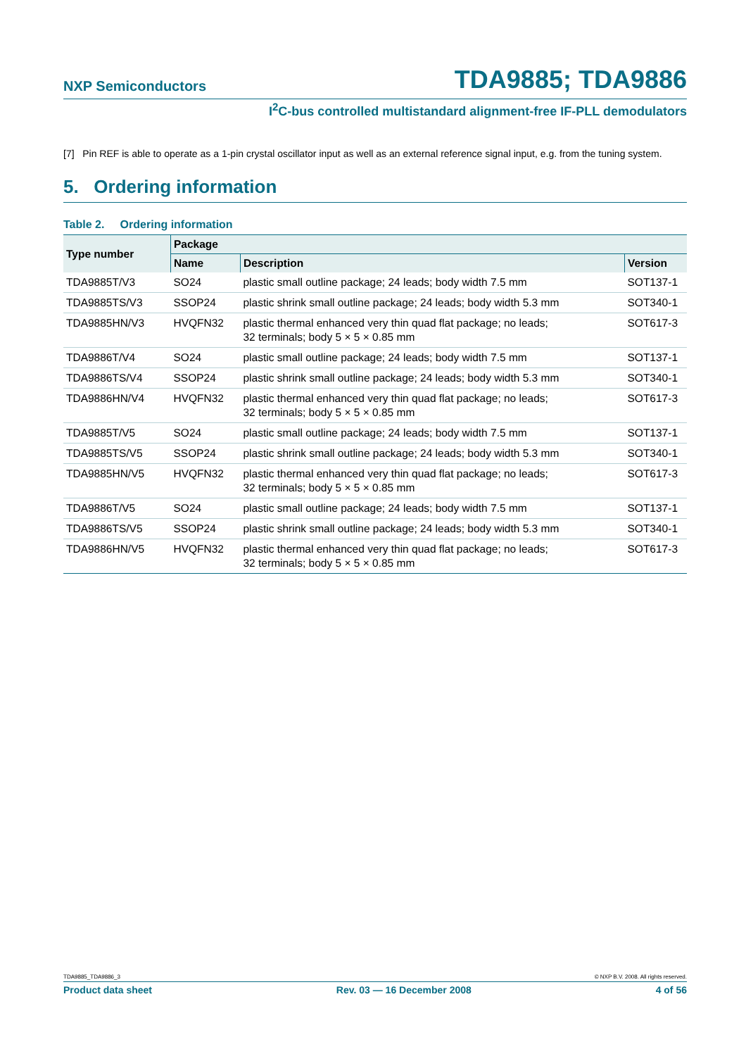NXP Semiconductors TDA9885; TDA9886
I<sup>2</sup>C-bus controlled multistandard alignment-free IF-PLL demodulators
[7] Pin REF is able to operate as a 1-pin crystal oscillator input as well as an external reference signal input, e.g. from the tuning system.
5. Ordering information
Table 2. Ordering information
| Type number | Package | | |
| --- | --- | --- | --- |
| | Name | Description | Version |
| TDA9885T/V3 | SO24 | plastic small outline package; 24 leads; body width 7.5 mm | SOT137-1 |
| TDA9885TS/V3 | SSOP24 | plastic shrink small outline package; 24 leads; body width 5.3 mm | SOT340-1 |
| TDA9885HN/V3 | HVQFN32 | plastic thermal enhanced very thin quad flat package; no leads; 32 terminals; body 5 × 5 × 0.85 mm | SOT617-3 |
| TDA9886T/V4 | SO24 | plastic small outline package; 24 leads; body width 7.5 mm | SOT137-1 |
| TDA9886TS/V4 | SSOP24 | plastic shrink small outline package; 24 leads; body width 5.3 mm | SOT340-1 |
| TDA9886HN/V4 | HVQFN32 | plastic thermal enhanced very thin quad flat package; no leads; 32 terminals; body 5 × 5 × 0.85 mm | SOT617-3 |
| TDA9885T/V5 | SO24 | plastic small outline package; 24 leads; body width 7.5 mm | SOT137-1 |
| TDA9885TS/V5 | SSOP24 | plastic shrink small outline package; 24 leads; body width 5.3 mm | SOT340-1 |
| TDA9885HN/V5 | HVQFN32 | plastic thermal enhanced very thin quad flat package; no leads; 32 terminals; body 5 × 5 × 0.85 mm | SOT617-3 |
| TDA9886T/V5 | SO24 | plastic small outline package; 24 leads; body width 7.5 mm | SOT137-1 |
| TDA9886TS/V5 | SSOP24 | plastic shrink small outline package; 24 leads; body width 5.3 mm | SOT340-1 |
| TDA9886HN/V5 | HVQFN32 | plastic thermal enhanced very thin quad flat package; no leads; 32 terminals; body 5 × 5 × 0.85 mm | SOT617-3 |
TDA9885_TDA9886_3 © NXP B.V. 2008. All rights reserved.
Product data sheet Rev. 03 — 16 December 2008 4 of 56